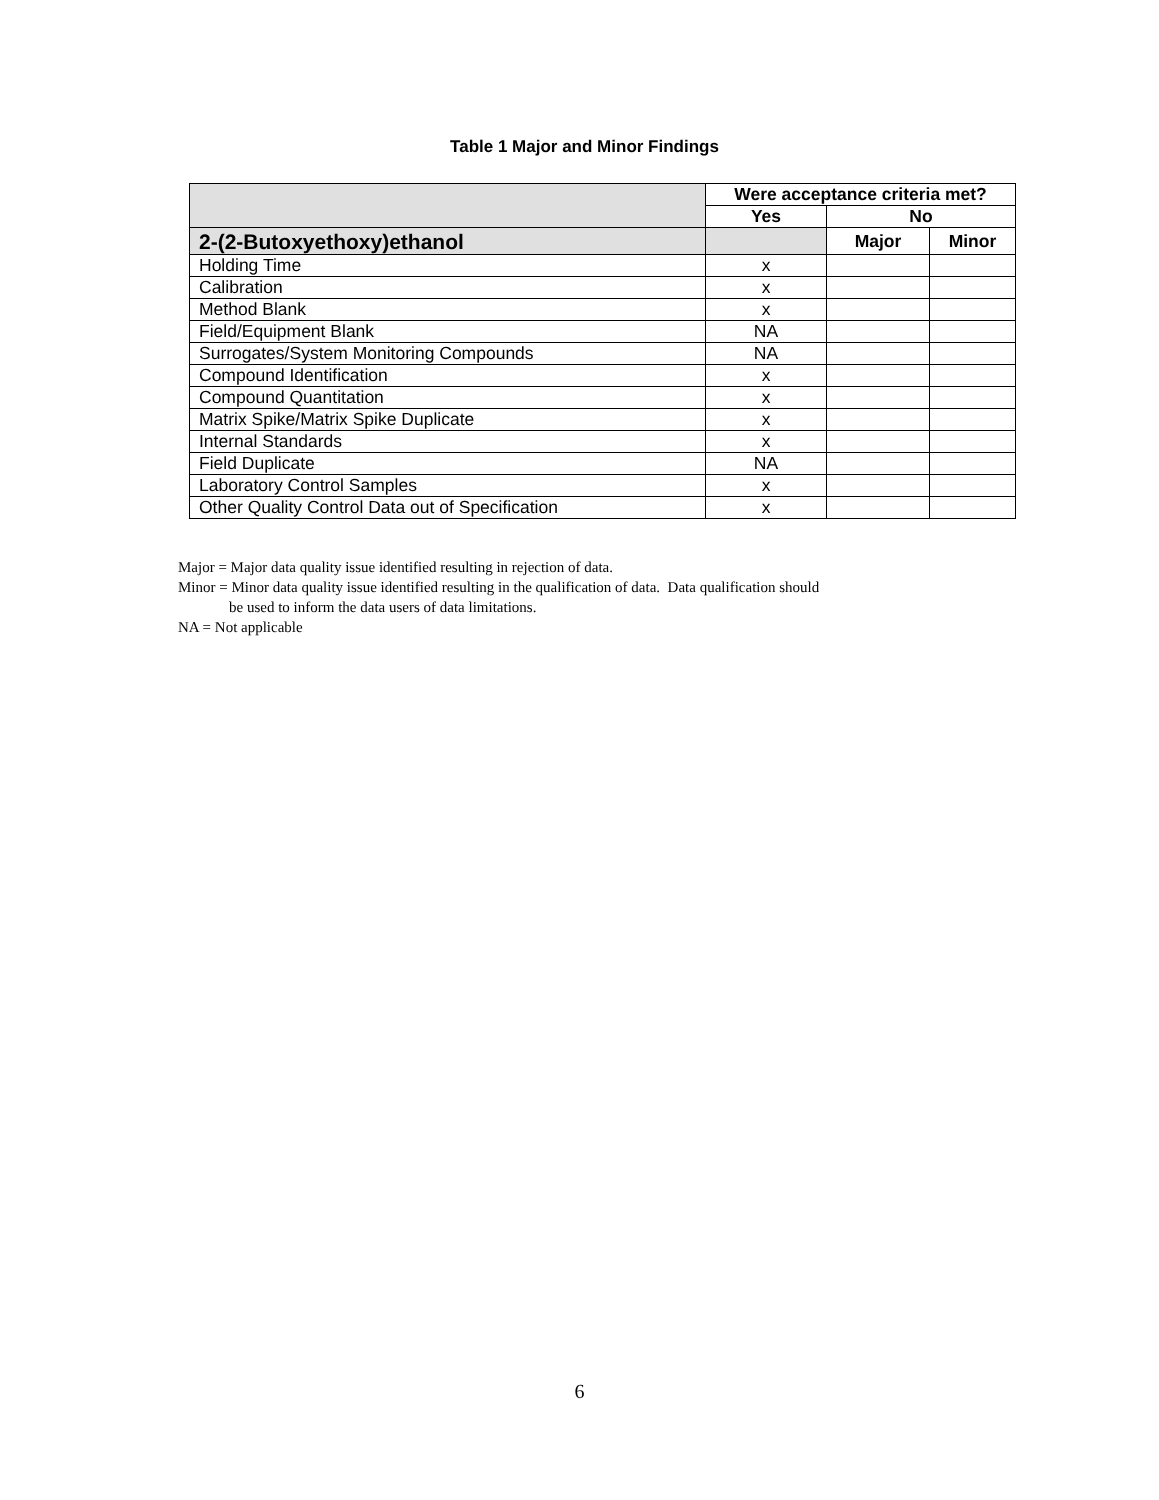Table 1 Major and Minor Findings
| | Were acceptance criteria met? | | |
| | Yes | No | |
| 2-(2-Butoxyethoxy)ethanol | | Major | Minor |
| Holding Time | x | | |
| Calibration | x | | |
| Method Blank | x | | |
| Field/Equipment Blank | NA | | |
| Surrogates/System Monitoring Compounds | NA | | |
| Compound Identification | x | | |
| Compound Quantitation | x | | |
| Matrix Spike/Matrix Spike Duplicate | x | | |
| Internal Standards | x | | |
| Field Duplicate | NA | | |
| Laboratory Control Samples | x | | |
| Other Quality Control Data out of Specification | x | | |
Major = Major data quality issue identified resulting in rejection of data.
Minor = Minor data quality issue identified resulting in the qualification of data. Data qualification should
be used to inform the data users of data limitations.
NA = Not applicable
6